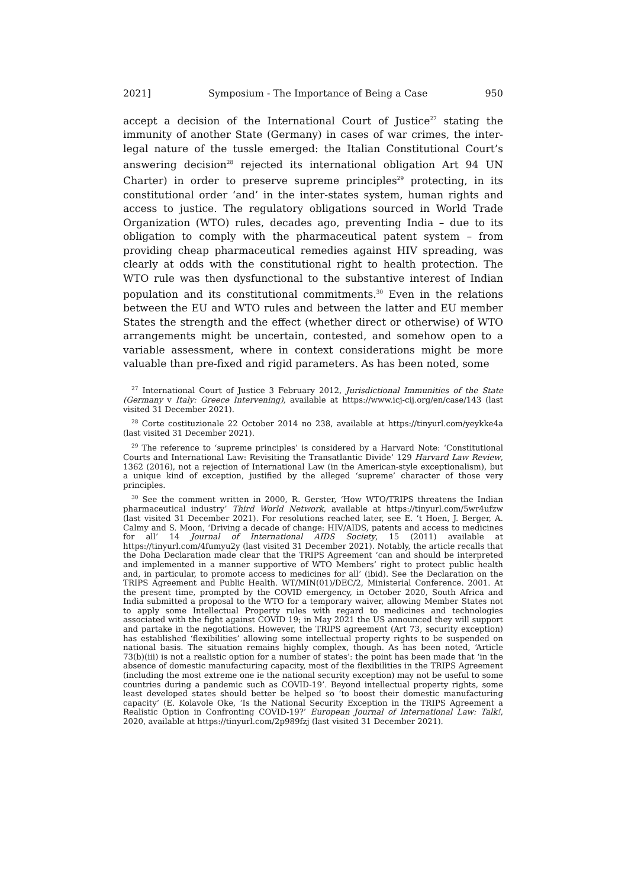2021] Symposium - The Importance of Being a Case 950
accept a decision of the International Court of Justice<sup>27</sup> stating the immunity of another State (Germany) in cases of war crimes, the inter-legal nature of the tussle emerged: the Italian Constitutional Court’s answering decision<sup>28</sup> rejected its international obligation Art 94 UN Charter) in order to preserve supreme principles<sup>29</sup> protecting, in its constitutional order ‘and’ in the inter-states system, human rights and access to justice. The regulatory obligations sourced in World Trade Organization (WTO) rules, decades ago, preventing India – due to its obligation to comply with the pharmaceutical patent system – from providing cheap pharmaceutical remedies against HIV spreading, was clearly at odds with the constitutional right to health protection. The WTO rule was then dysfunctional to the substantive interest of Indian population and its constitutional commitments.<sup>30</sup> Even in the relations between the EU and WTO rules and between the latter and EU member States the strength and the effect (whether direct or otherwise) of WTO arrangements might be uncertain, contested, and somehow open to a variable assessment, where in context considerations might be more valuable than pre-fixed and rigid parameters. As has been noted, some
<sup>27</sup> International Court of Justice 3 February 2012, Jurisdictional Immunities of the State (Germany v Italy: Greece Intervening), available at https://www.icj-cij.org/en/case/143 (last visited 31 December 2021).
<sup>28</sup> Corte costituzionale 22 October 2014 no 238, available at https://tinyurl.com/yeykke4a (last visited 31 December 2021).
<sup>29</sup> The reference to ‘supreme principles’ is considered by a Harvard Note: ‘Constitutional Courts and International Law: Revisiting the Transatlantic Divide’ 129 Harvard Law Review, 1362 (2016), not a rejection of International Law (in the American-style exceptionalism), but a unique kind of exception, justified by the alleged ‘supreme’ character of those very principles.
<sup>30</sup> See the comment written in 2000, R. Gerster, ‘How WTO/TRIPS threatens the Indian pharmaceutical industry’ Third World Network, available at https://tinyurl.com/5wr4ufzw (last visited 31 December 2021). For resolutions reached later, see E. ’t Hoen, J. Berger, A. Calmy and S. Moon, ‘Driving a decade of change: HIV/AIDS, patents and access to medicines for all’ 14 Journal of International AIDS Society, 15 (2011) available at https://tinyurl.com/4fumyu2y (last visited 31 December 2021). Notably, the article recalls that the Doha Declaration made clear that the TRIPS Agreement ‘can and should be interpreted and implemented in a manner supportive of WTO Members’ right to protect public health and, in particular, to promote access to medicines for all’ (ibid). See the Declaration on the TRIPS Agreement and Public Health. WT/MIN(01)/DEC/2, Ministerial Conference. 2001. At the present time, prompted by the COVID emergency, in October 2020, South Africa and India submitted a proposal to the WTO for a temporary waiver, allowing Member States not to apply some Intellectual Property rules with regard to medicines and technologies associated with the fight against COVID 19; in May 2021 the US announced they will support and partake in the negotiations. However, the TRIPS agreement (Art 73, security exception) has established ‘flexibilities’ allowing some intellectual property rights to be suspended on national basis. The situation remains highly complex, though. As has been noted, ‘Article 73(b)(iii) is not a realistic option for a number of states’: the point has been made that ‘in the absence of domestic manufacturing capacity, most of the flexibilities in the TRIPS Agreement (including the most extreme one ie the national security exception) may not be useful to some countries during a pandemic such as COVID-19’. Beyond intellectual property rights, some least developed states should better be helped so ‘to boost their domestic manufacturing capacity’ (E. Kolavole Oke, ‘Is the National Security Exception in the TRIPS Agreement a Realistic Option in Confronting COVID-19?’ European Journal of International Law: Talk!, 2020, available at https://tinyurl.com/2p989fzj (last visited 31 December 2021).